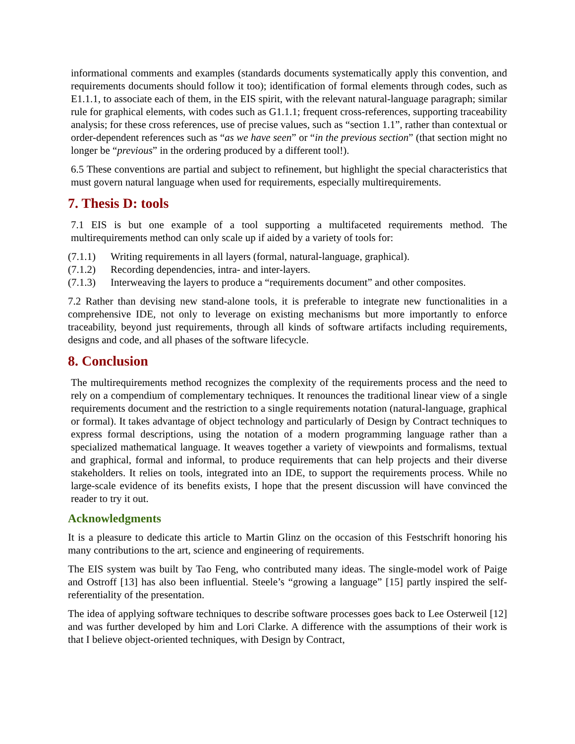informational comments and examples (standards documents systematically apply this convention, and requirements documents should follow it too); identification of formal elements through codes, such as E1.1.1, to associate each of them, in the EIS spirit, with the relevant natural-language paragraph; similar rule for graphical elements, with codes such as G1.1.1; frequent cross-references, supporting traceability analysis; for these cross references, use of precise values, such as “section 1.1”, rather than contextual or order-dependent references such as “as we have seen” or “in the previous section” (that section might no longer be “previous” in the ordering produced by a different tool!).
6.5 These conventions are partial and subject to refinement, but highlight the special characteristics that must govern natural language when used for requirements, especially multirequirements.
7. Thesis D: tools
7.1 EIS is but one example of a tool supporting a multifaceted requirements method. The multirequirements method can only scale up if aided by a variety of tools for:
(7.1.1) Writing requirements in all layers (formal, natural-language, graphical).
(7.1.2) Recording dependencies, intra- and inter-layers.
(7.1.3) Interweaving the layers to produce a “requirements document” and other composites.
7.2 Rather than devising new stand-alone tools, it is preferable to integrate new functionalities in a comprehensive IDE, not only to leverage on existing mechanisms but more importantly to enforce traceability, beyond just requirements, through all kinds of software artifacts including requirements, designs and code, and all phases of the software lifecycle.
8. Conclusion
The multirequirements method recognizes the complexity of the requirements process and the need to rely on a compendium of complementary techniques. It renounces the traditional linear view of a single requirements document and the restriction to a single requirements notation (natural-language, graphical or formal). It takes advantage of object technology and particularly of Design by Contract techniques to express formal descriptions, using the notation of a modern programming language rather than a specialized mathematical language. It weaves together a variety of viewpoints and formalisms, textual and graphical, formal and informal, to produce requirements that can help projects and their diverse stakeholders. It relies on tools, integrated into an IDE, to support the requirements process. While no large-scale evidence of its benefits exists, I hope that the present discussion will have convinced the reader to try it out.
Acknowledgments
It is a pleasure to dedicate this article to Martin Glinz on the occasion of this Festschrift honoring his many contributions to the art, science and engineering of requirements.
The EIS system was built by Tao Feng, who contributed many ideas. The single-model work of Paige and Ostroff [13] has also been influential. Steele’s “growing a language” [15] partly inspired the self-referentiality of the presentation.
The idea of applying software techniques to describe software processes goes back to Lee Osterweil [12] and was further developed by him and Lori Clarke. A difference with the assumptions of their work is that I believe object-oriented techniques, with Design by Contract,